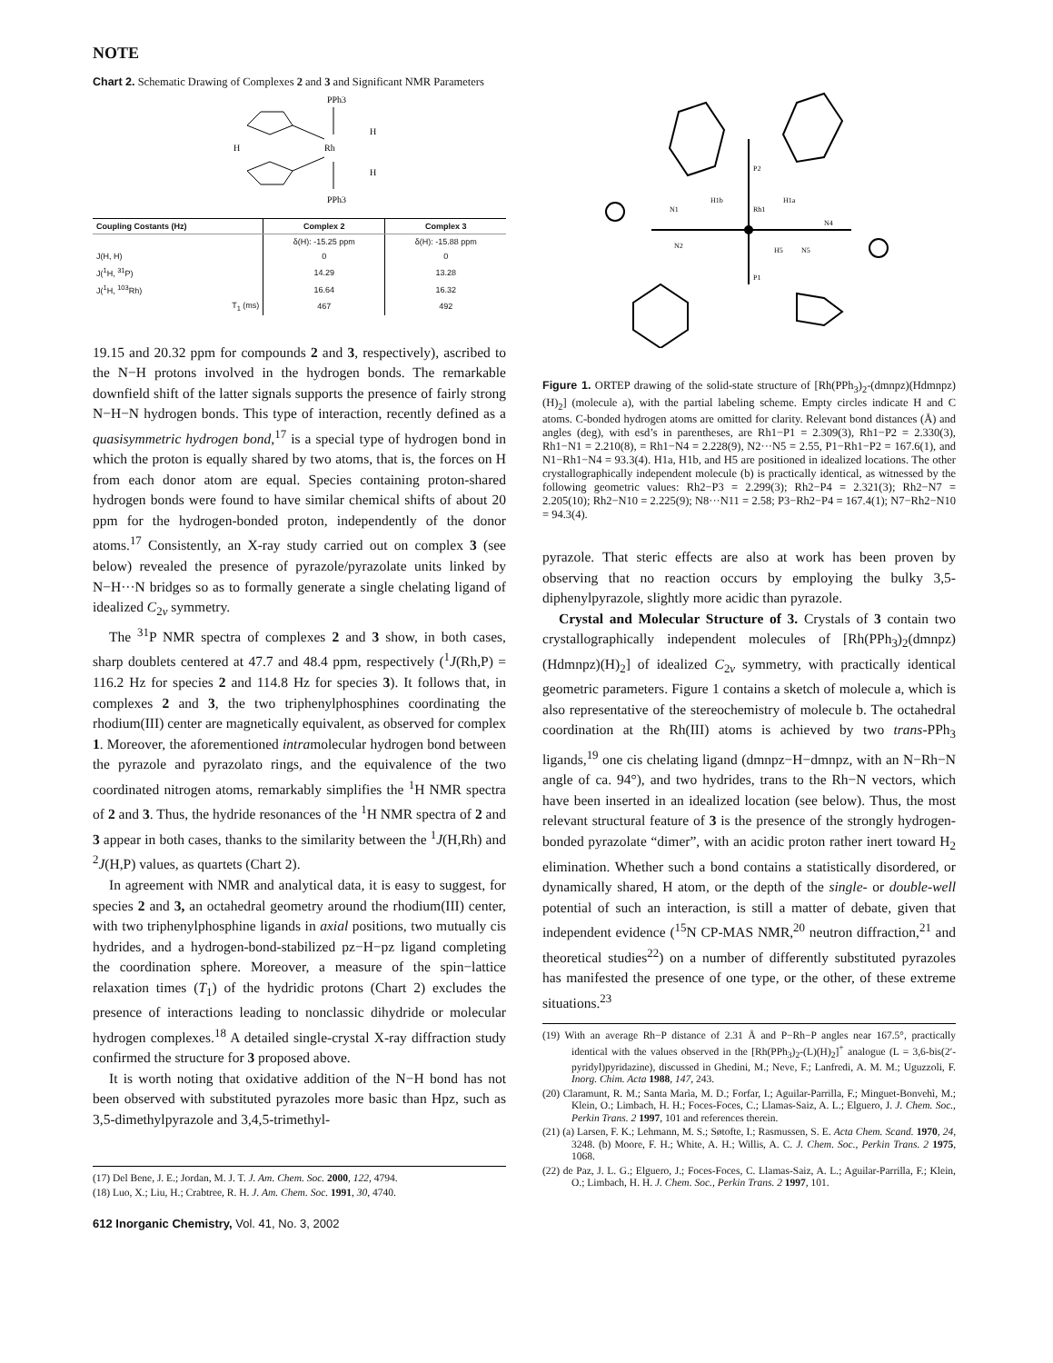NOTE
Chart 2. Schematic Drawing of Complexes 2 and 3 and Significant NMR Parameters
PPh3
Rh
H
H
H
PPh3
| Coupling Costants (Hz) | Complex 2 | Complex 3 |
| --- | --- | --- |
| | δ(H): -15.25 ppm | δ(H): -15.88 ppm |
| J(H, H) | 0 | 0 |
| J(<sup>1</sup>H, <sup>31</sup>P) | 14.29 | 13.28 |
| J(<sup>1</sup>H, <sup>103</sup>Rh) | 16.64 | 16.32 |
| T<sub>1</sub> (ms) | 467 | 492 |
19.15 and 20.32 ppm for compounds 2 and 3, respectively), ascribed to the N−H protons involved in the hydrogen bonds. The remarkable downfield shift of the latter signals supports the presence of fairly strong N−H−N hydrogen bonds. This type of interaction, recently defined as a quasisymmetric hydrogen bond,<sup>17</sup> is a special type of hydrogen bond in which the proton is equally shared by two atoms, that is, the forces on H from each donor atom are equal. Species containing proton-shared hydrogen bonds were found to have similar chemical shifts of about 20 ppm for the hydrogen-bonded proton, independently of the donor atoms.<sup>17</sup> Consistently, an X-ray study carried out on complex 3 (see below) revealed the presence of pyrazole/pyrazolate units linked by N−H···N bridges so as to formally generate a single chelating ligand of idealized C<sub>2v</sub> symmetry.
The <sup>31</sup>P NMR spectra of complexes 2 and 3 show, in both cases, sharp doublets centered at 47.7 and 48.4 ppm, respectively (<sup>1</sup>J(Rh,P) = 116.2 Hz for species 2 and 114.8 Hz for species 3). It follows that, in complexes 2 and 3, the two triphenylphosphines coordinating the rhodium(III) center are magnetically equivalent, as observed for complex 1. Moreover, the aforementioned intramolecular hydrogen bond between the pyrazole and pyrazolato rings, and the equivalence of the two coordinated nitrogen atoms, remarkably simplifies the <sup>1</sup>H NMR spectra of 2 and 3. Thus, the hydride resonances of the <sup>1</sup>H NMR spectra of 2 and 3 appear in both cases, thanks to the similarity between the <sup>1</sup>J(H,Rh) and <sup>2</sup>J(H,P) values, as quartets (Chart 2).
In agreement with NMR and analytical data, it is easy to suggest, for species 2 and 3, an octahedral geometry around the rhodium(III) center, with two triphenylphosphine ligands in axial positions, two mutually cis hydrides, and a hydrogen-bond-stabilized pz−H−pz ligand completing the coordination sphere. Moreover, a measure of the spin−lattice relaxation times (T<sub>1</sub>) of the hydridic protons (Chart 2) excludes the presence of interactions leading to nonclassic dihydride or molecular hydrogen complexes.<sup>18</sup> A detailed single-crystal X-ray diffraction study confirmed the structure for 3 proposed above.
It is worth noting that oxidative addition of the N−H bond has not been observed with substituted pyrazoles more basic than Hpz, such as 3,5-dimethylpyrazole and 3,4,5-trimethyl-
(17) Del Bene, J. E.; Jordan, M. J. T. J. Am. Chem. Soc. 2000, 122, 4794.
(18) Luo, X.; Liu, H.; Crabtree, R. H. J. Am. Chem. Soc. 1991, 30, 4740.
612 Inorganic Chemistry, Vol. 41, No. 3, 2002
P2
Rh1
P1
N1
N4
N2
N5
H5
H1b
H1a
Figure 1. ORTEP drawing of the solid-state structure of [Rh(PPh<sub>3</sub>)<sub>2</sub>-(dmnpz)(Hdmnpz)(H)<sub>2</sub>] (molecule a), with the partial labeling scheme. Empty circles indicate H and C atoms. C-bonded hydrogen atoms are omitted for clarity. Relevant bond distances (Å) and angles (deg), with esd’s in parentheses, are Rh1−P1 = 2.309(3), Rh1−P2 = 2.330(3), Rh1−N1 = 2.210(8), = Rh1−N4 = 2.228(9), N2···N5 = 2.55, P1−Rh1−P2 = 167.6(1), and N1−Rh1−N4 = 93.3(4). H1a, H1b, and H5 are positioned in idealized locations. The other crystallographically independent molecule (b) is practically identical, as witnessed by the following geometric values: Rh2−P3 = 2.299(3); Rh2−P4 = 2.321(3); Rh2−N7 = 2.205(10); Rh2−N10 = 2.225(9); N8···N11 = 2.58; P3−Rh2−P4 = 167.4(1); N7−Rh2−N10 = 94.3(4).
pyrazole. That steric effects are also at work has been proven by observing that no reaction occurs by employing the bulky 3,5-diphenylpyrazole, slightly more acidic than pyrazole.
Crystal and Molecular Structure of 3. Crystals of 3 contain two crystallographically independent molecules of [Rh(PPh<sub>3</sub>)<sub>2</sub>(dmnpz)(Hdmnpz)(H)<sub>2</sub>] of idealized C<sub>2v</sub> symmetry, with practically identical geometric parameters. Figure 1 contains a sketch of molecule a, which is also representative of the stereochemistry of molecule b. The octahedral coordination at the Rh(III) atoms is achieved by two trans-PPh<sub>3</sub> ligands,<sup>19</sup> one cis chelating ligand (dmnpz−H−dmnpz, with an N−Rh−N angle of ca. 94°), and two hydrides, trans to the Rh−N vectors, which have been inserted in an idealized location (see below). Thus, the most relevant structural feature of 3 is the presence of the strongly hydrogen-bonded pyrazolate “dimer”, with an acidic proton rather inert toward H<sub>2</sub> elimination. Whether such a bond contains a statistically disordered, or dynamically shared, H atom, or the depth of the single- or double-well potential of such an interaction, is still a matter of debate, given that independent evidence (<sup>15</sup>N CP-MAS NMR,<sup>20</sup> neutron diffraction,<sup>21</sup> and theoretical studies<sup>22</sup>) on a number of differently substituted pyrazoles has manifested the presence of one type, or the other, of these extreme situations.<sup>23</sup>
(19) With an average Rh−P distance of 2.31 Å and P−Rh−P angles near 167.5°, practically identical with the values observed in the [Rh(PPh<sub>3</sub>)<sub>2</sub>-(L)(H)<sub>2</sub>]<sup>+</sup> analogue (L = 3,6-bis(2′-pyridyl)pyridazine), discussed in Ghedini, M.; Neve, F.; Lanfredi, A. M. M.; Uguzzoli, F. Inorg. Chim. Acta 1988, 147, 243.
(20) Claramunt, R. M.; Santa Marìa, M. D.; Forfar, I.; Aguilar-Parrilla, F.; Minguet-Bonvehì, M.; Klein, O.; Limbach, H. H.; Foces-Foces, C.; Llamas-Saiz, A. L.; Elguero, J. J. Chem. Soc., Perkin Trans. 2 1997, 101 and references therein.
(21) (a) Larsen, F. K.; Lehmann, M. S.; Søtofte, I.; Rasmussen, S. E. Acta Chem. Scand. 1970, 24, 3248. (b) Moore, F. H.; White, A. H.; Willis, A. C. J. Chem. Soc., Perkin Trans. 2 1975, 1068.
(22) de Paz, J. L. G.; Elguero, J.; Foces-Foces, C. Llamas-Saiz, A. L.; Aguilar-Parrilla, F.; Klein, O.; Limbach, H. H. J. Chem. Soc., Perkin Trans. 2 1997, 101.